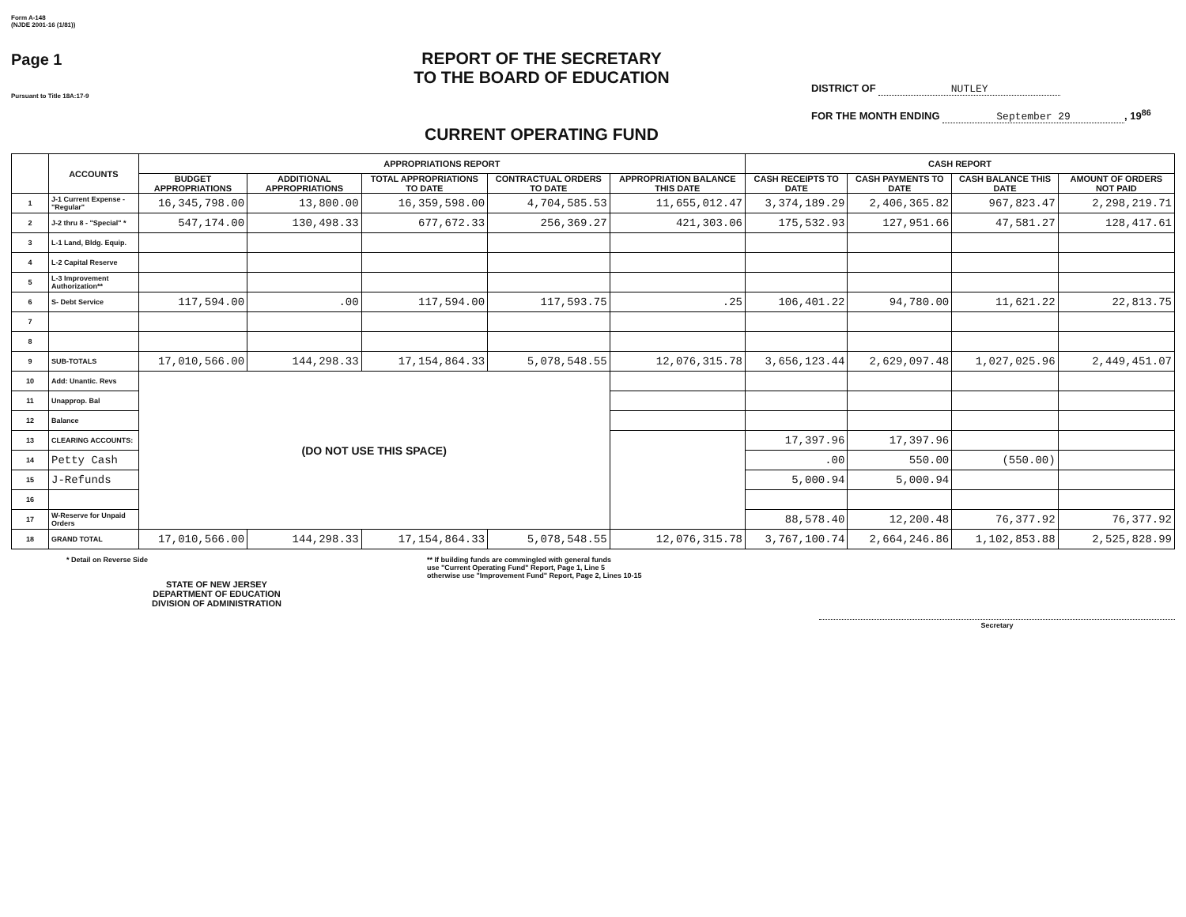Form A-148
(NJDE 2001-16 (1/81))
Page 1
Pursuant to Title 18A:17-9
REPORT OF THE SECRETARY
TO THE BOARD OF EDUCATION
CURRENT OPERATING FUND
DISTRICT OF NUTLEY
FOR THE MONTH ENDING September 29, 19<sup>86</sup>
| | ACCOUNTS | APPROPRIATIONS REPORT | | | | | CASH REPORT | | | |
| --- | --- | --- | --- | --- | --- | --- | --- | --- | --- | --- |
| | | BUDGET APPROPRIATIONS | ADDITIONAL APPROPRIATIONS | TOTAL APPROPRIATIONS TO DATE | CONTRACTUAL ORDERS TO DATE | APPROPRIATION BALANCE THIS DATE | CASH RECEIPTS TO DATE | CASH PAYMENTS TO DATE | CASH BALANCE THIS DATE | AMOUNT OF ORDERS NOT PAID |
| 1 | J-1 Current Expense - "Regular" | 16,345,798.00 | 13,800.00 | 16,359,598.00 | 4,704,585.53 | 11,655,012.47 | 3,374,189.29 | 2,406,365.82 | 967,823.47 | 2,298,219.71 |
| 2 | J-2 thru 8 - "Special" * | 547,174.00 | 130,498.33 | 677,672.33 | 256,369.27 | 421,303.06 | 175,532.93 | 127,951.66 | 47,581.27 | 128,417.61 |
| 3 | L-1 Land, Bldg. Equip. | | | | | | | | | |
| 4 | L-2 Capital Reserve | | | | | | | | | |
| 5 | L-3 Improvement Authorization** | | | | | | | | | |
| 6 | S- Debt Service | 117,594.00 | .00 | 117,594.00 | 117,593.75 | .25 | 106,401.22 | 94,780.00 | 11,621.22 | 22,813.75 |
| 7 | | | | | | | | | | |
| 8 | | | | | | | | | | |
| 9 | SUB-TOTALS | 17,010,566.00 | 144,298.33 | 17,154,864.33 | 5,078,548.55 | 12,076,315.78 | 3,656,123.44 | 2,629,097.48 | 1,027,025.96 | 2,449,451.07 |
| 10 | Add: Unantic. Revs | (DO NOT USE THIS SPACE) | | | | | | | | |
| 11 | Unapprop. Bal | | | | | | | | | |
| 12 | Balance | | | | | | | | | |
| 13 | CLEARING ACCOUNTS: | | | | | | 17,397.96 | 17,397.96 | | |
| 14 | Petty Cash | | | | | | .00 | 550.00 | (550.00) | |
| 15 | J-Refunds | | | | | | 5,000.94 | 5,000.94 | | |
| 16 | | | | | | | | | | |
| 17 | W-Reserve for Unpaid Orders | | | | | | 88,578.40 | 12,200.48 | 76,377.92 | 76,377.92 |
| 18 | GRAND TOTAL | 17,010,566.00 | 144,298.33 | 17,154,864.33 | 5,078,548.55 | 12,076,315.78 | 3,767,100.74 | 2,664,246.86 | 1,102,853.88 | 2,525,828.99 |
* Detail on Reverse Side
STATE OF NEW JERSEY
DEPARTMENT OF EDUCATION
DIVISION OF ADMINISTRATION
** If building funds are commingled with general funds
use "Current Operating Fund" Report, Page 1, Line 5
otherwise use "Improvement Fund" Report, Page 2, Lines 10-15
Secretary